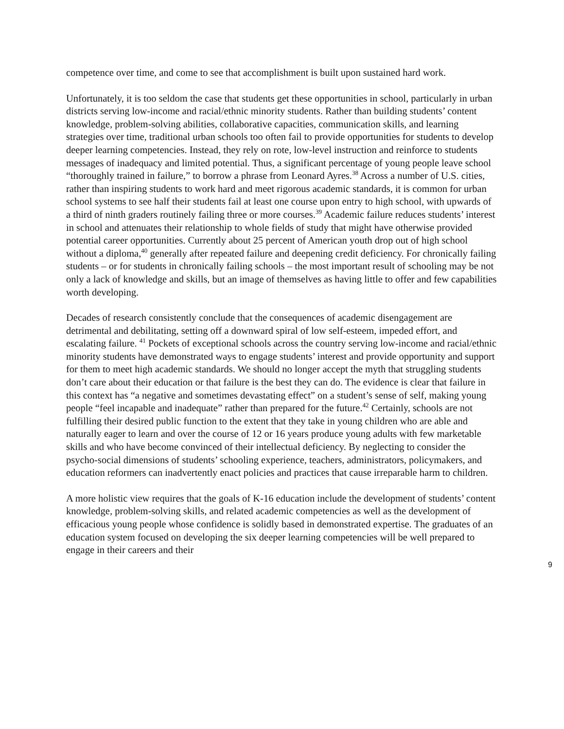competence over time, and come to see that accomplishment is built upon sustained hard work.
Unfortunately, it is too seldom the case that students get these opportunities in school, particularly in urban districts serving low-income and racial/ethnic minority students. Rather than building students’ content knowledge, problem-solving abilities, collaborative capacities, communication skills, and learning strategies over time, traditional urban schools too often fail to provide opportunities for students to develop deeper learning competencies. Instead, they rely on rote, low-level instruction and reinforce to students messages of inadequacy and limited potential. Thus, a significant percentage of young people leave school “thoroughly trained in failure,” to borrow a phrase from Leonard Ayres.<sup>38</sup> Across a number of U.S. cities, rather than inspiring students to work hard and meet rigorous academic standards, it is common for urban school systems to see half their students fail at least one course upon entry to high school, with upwards of a third of ninth graders routinely failing three or more courses.<sup>39</sup> Academic failure reduces students’ interest in school and attenuates their relationship to whole fields of study that might have otherwise provided potential career opportunities. Currently about 25 percent of American youth drop out of high school without a diploma,<sup>40</sup> generally after repeated failure and deepening credit deficiency. For chronically failing students – or for students in chronically failing schools – the most important result of schooling may be not only a lack of knowledge and skills, but an image of themselves as having little to offer and few capabilities worth developing.
Decades of research consistently conclude that the consequences of academic disengagement are detrimental and debilitating, setting off a downward spiral of low self-esteem, impeded effort, and escalating failure. <sup>41</sup> Pockets of exceptional schools across the country serving low-income and racial/ethnic minority students have demonstrated ways to engage students’ interest and provide opportunity and support for them to meet high academic standards. We should no longer accept the myth that struggling students don’t care about their education or that failure is the best they can do. The evidence is clear that failure in this context has “a negative and sometimes devastating effect” on a student’s sense of self, making young people “feel incapable and inadequate” rather than prepared for the future.<sup>42</sup> Certainly, schools are not fulfilling their desired public function to the extent that they take in young children who are able and naturally eager to learn and over the course of 12 or 16 years produce young adults with few marketable skills and who have become convinced of their intellectual deficiency. By neglecting to consider the psycho-social dimensions of students’ schooling experience, teachers, administrators, policymakers, and education reformers can inadvertently enact policies and practices that cause irreparable harm to children.
A more holistic view requires that the goals of K-16 education include the development of students’ content knowledge, problem-solving skills, and related academic competencies as well as the development of efficacious young people whose confidence is solidly based in demonstrated expertise. The graduates of an education system focused on developing the six deeper learning competencies will be well prepared to engage in their careers and their
9